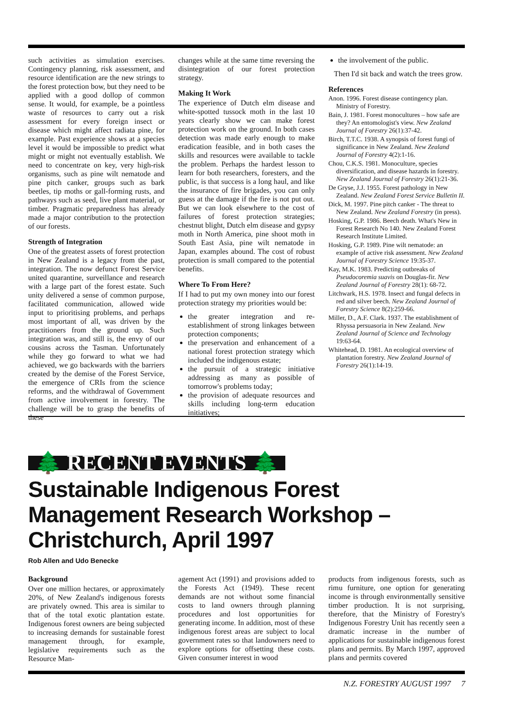such activities as simulation exercises. Contingency planning, risk assessment, and resource identification are the new strings to the forest protection bow, but they need to be applied with a good dollop of common sense. It would, for example, be a pointless waste of resources to carry out a risk assessment for every foreign insect or disease which might affect radiata pine, for example. Past experience shows at a species level it would be impossible to predict what might or might not eventually establish. We need to concentrate on key, very high-risk organisms, such as pine wilt nematode and pine pitch canker, groups such as bark beetles, tip moths or gall-forming rusts, and pathways such as seed, live plant material, or timber. Pragmatic preparedness has already made a major contribution to the protection of our forests.
Strength of Integration
One of the greatest assets of forest protection in New Zealand is a legacy from the past, integration. The now defunct Forest Service united quarantine, surveillance and research with a large part of the forest estate. Such unity delivered a sense of common purpose, facilitated communication, allowed wide input to prioritising problems, and perhaps most important of all, was driven by the practitioners from the ground up. Such integration was, and still is, the envy of our cousins across the Tasman. Unfortunately while they go forward to what we had achieved, we go backwards with the barriers created by the demise of the Forest Service, the emergence of CRIs from the science reforms, and the withdrawal of Government from active involvement in forestry. The challenge will be to grasp the benefits of these
changes while at the same time reversing the disintegration of our forest protection strategy.
Making It Work
The experience of Dutch elm disease and white-spotted tussock moth in the last 10 years clearly show we can make forest protection work on the ground. In both cases detection was made early enough to make eradication feasible, and in both cases the skills and resources were available to tackle the problem. Perhaps the hardest lesson to learn for both researchers, foresters, and the public, is that success is a long haul, and like the insurance of fire brigades, you can only guess at the damage if the fire is not put out. But we can look elsewhere to the cost of failures of forest protection strategies; chestnut blight, Dutch elm disease and gypsy moth in North America, pine shoot moth in South East Asia, pine wilt nematode in Japan, examples abound. The cost of robust protection is small compared to the potential benefits.
Where To From Here?
If I had to put my own money into our forest protection strategy my priorities would be:
the greater integration and re-establishment of strong linkages between protection components;
the preservation and enhancement of a national forest protection strategy which included the indigenous estate;
the pursuit of a strategic initiative addressing as many as possible of tomorrow's problems today;
the provision of adequate resources and skills including long-term education initiatives;
the involvement of the public.
Then I'd sit back and watch the trees grow.
References
Anon. 1996. Forest disease contingency plan. Ministry of Forestry.
Bain, J. 1981. Forest monocultures – how safe are they? An entomologist's view. New Zealand Journal of Forestry 26(1):37-42.
Birch, T.T.C. 1938. A synopsis of forest fungi of significance in New Zealand. New Zealand Journal of Forestry 4(2):1-16.
Chou, C.K.S. 1981. Monoculture, species diversification, and disease hazards in forestry. New Zealand Journal of Forestry 26(1):21-36.
De Gryse, J.J. 1955. Forest pathology in New Zealand. New Zealand Forest Service Bulletin II.
Dick, M. 1997. Pine pitch canker - The threat to New Zealand. New Zealand Forestry (in press).
Hosking, G.P. 1986. Beech death. What's New in Forest Research No 140. New Zealand Forest Research Institute Limited.
Hosking, G.P. 1989. Pine wilt nematode: an example of active risk assessment. New Zealand Journal of Forestry Science 19:35-37.
Kay, M.K. 1983. Predicting outbreaks of Pseudocoremia suavis on Douglas-fir. New Zealand Journal of Forestry 28(1): 68-72.
Litchwark, H.S. 1978. Insect and fungal defects in red and silver beech. New Zealand Journal of Forestry Science 8(2):259-66.
Miller, D., A.F. Clark. 1937. The establishment of Rhyssa persuasoria in New Zealand. New Zealand Journal of Science and Technology 19:63-64.
Whitehead, D. 1981. An ecological overview of plantation forestry. New Zealand Journal of Forestry 26(1):14-19.
🌲 RECENT EVENTS 🌲
Sustainable Indigenous Forest Management Research Workshop – Christchurch, April 1997
Rob Allen and Udo Benecke
Background
Over one million hectares, or approximately 20%, of New Zealand's indigenous forests are privately owned. This area is similar to that of the total exotic plantation estate. Indigenous forest owners are being subjected to increasing demands for sustainable forest management through, for example, legislative requirements such as the Resource Man-
agement Act (1991) and provisions added to the Forests Act (1949). These recent demands are not without some financial costs to land owners through planning procedures and lost opportunities for generating income. In addition, most of these indigenous forest areas are subject to local government rates so that landowners need to explore options for offsetting these costs. Given consumer interest in wood
products from indigenous forests, such as rimu furniture, one option for generating income is through environmentally sensitive timber production. It is not surprising, therefore, that the Ministry of Forestry's Indigenous Forestry Unit has recently seen a dramatic increase in the number of applications for sustainable indigenous forest plans and permits. By March 1997, approved plans and permits covered
N.Z. FORESTRY AUGUST 1997 7